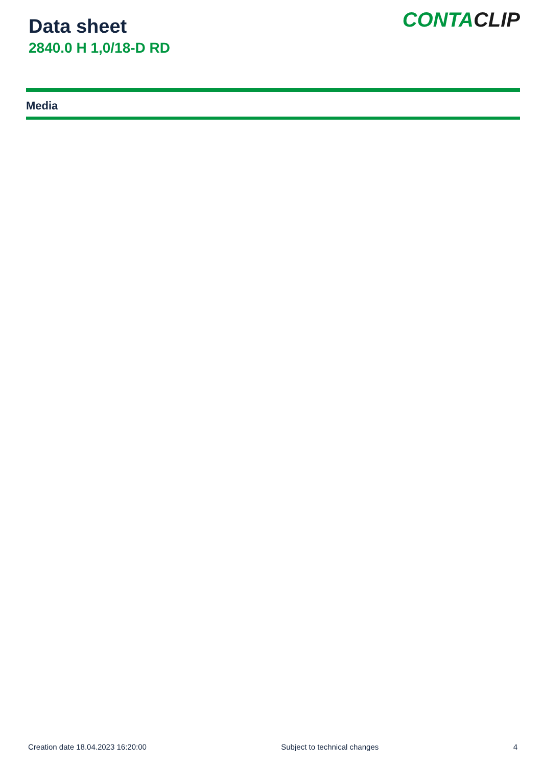Data sheet
2840.0 H 1,0/18-D RD
CONTACLIP
Media
Creation date 18.04.2023 16:20:00 Subject to technical changes 4